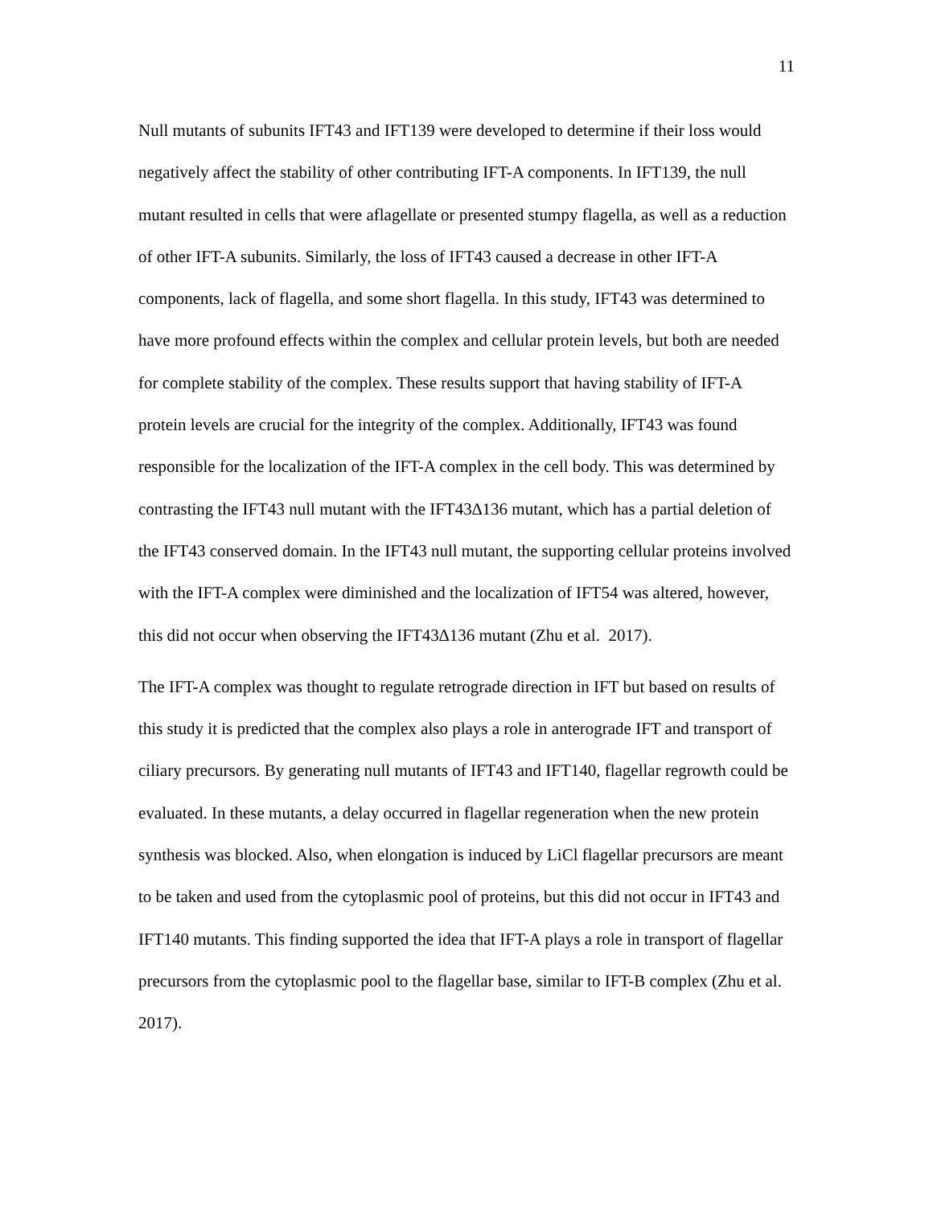11
Null mutants of subunits IFT43 and IFT139 were developed to determine if their loss would negatively affect the stability of other contributing IFT-A components. In IFT139, the null mutant resulted in cells that were aflagellate or presented stumpy flagella, as well as a reduction of other IFT-A subunits. Similarly, the loss of IFT43 caused a decrease in other IFT-A components, lack of flagella, and some short flagella. In this study, IFT43 was determined to have more profound effects within the complex and cellular protein levels, but both are needed for complete stability of the complex. These results support that having stability of IFT-A protein levels are crucial for the integrity of the complex. Additionally, IFT43 was found responsible for the localization of the IFT-A complex in the cell body. This was determined by contrasting the IFT43 null mutant with the IFT43∆136 mutant, which has a partial deletion of the IFT43 conserved domain. In the IFT43 null mutant, the supporting cellular proteins involved with the IFT-A complex were diminished and the localization of IFT54 was altered, however, this did not occur when observing the IFT43∆136 mutant (Zhu et al. 2017).
The IFT-A complex was thought to regulate retrograde direction in IFT but based on results of this study it is predicted that the complex also plays a role in anterograde IFT and transport of ciliary precursors. By generating null mutants of IFT43 and IFT140, flagellar regrowth could be evaluated. In these mutants, a delay occurred in flagellar regeneration when the new protein synthesis was blocked. Also, when elongation is induced by LiCl flagellar precursors are meant to be taken and used from the cytoplasmic pool of proteins, but this did not occur in IFT43 and IFT140 mutants. This finding supported the idea that IFT-A plays a role in transport of flagellar precursors from the cytoplasmic pool to the flagellar base, similar to IFT-B complex (Zhu et al. 2017).